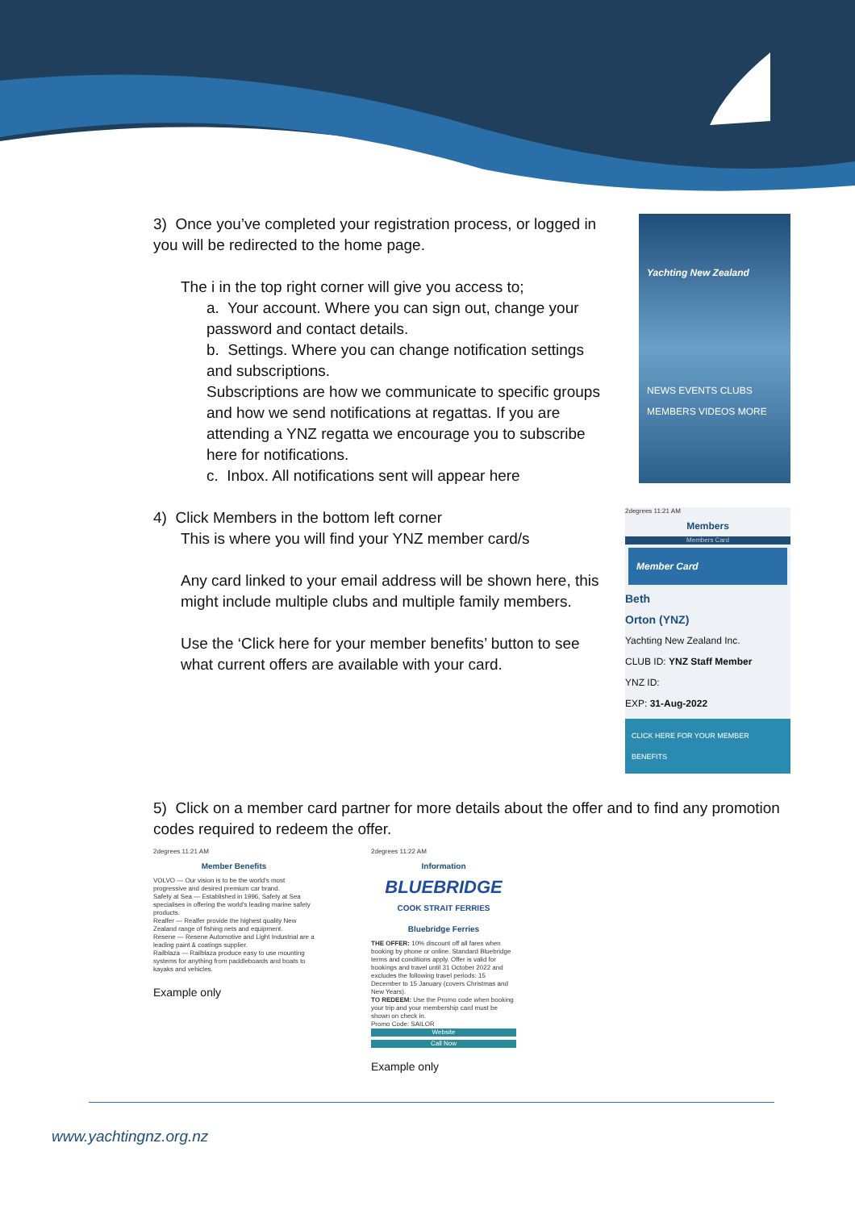3) Once you’ve completed your registration process, or logged in you will be redirected to the home page.
The i in the top right corner will give you access to;
a. Your account. Where you can sign out, change your password and contact details.
b. Settings. Where you can change notification settings and subscriptions.
Subscriptions are how we communicate to specific groups and how we send notifications at regattas. If you are attending a YNZ regatta we encourage you to subscribe here for notifications.
c. Inbox. All notifications sent will appear here
Yachting New Zealand
NEWS EVENTS CLUBS
MEMBERS VIDEOS MORE
4) Click Members in the bottom left corner
This is where you will find your YNZ member card/s
Any card linked to your email address will be shown here, this might include multiple clubs and multiple family members.
Use the ‘Click here for your member benefits’ button to see what current offers are available with your card.
2degrees 11:21 AM
Members
Members Card
Member Card
Beth
Orton (YNZ)
Yachting New Zealand Inc.
CLUB ID: YNZ Staff Member
YNZ ID:
EXP: 31-Aug-2022
CLICK HERE FOR YOUR MEMBER BENEFITS
5) Click on a member card partner for more details about the offer and to find any promotion codes required to redeem the offer.
2degrees 11:21 AM
Member Benefits
VOLVO — Our vision is to be the world's most progressive and desired premium car brand.
Safety at Sea — Established in 1996, Safety at Sea specialises in offering the world's leading marine safety products.
Realfer — Realfer provide the highest quality New Zealand range of fishing nets and equipment.
Resene — Resene Automotive and Light Industrial are a leading paint & coatings supplier.
Railblaza — Railblaza produce easy to use mounting systems for anything from paddleboards and boats to kayaks and vehicles.
Example only
2degrees 11:22 AM
Information
BLUEBRIDGE
COOK STRAIT FERRIES
Bluebridge Ferries
THE OFFER: 10% discount off all fares when booking by phone or online. Standard Bluebridge terms and conditions apply. Offer is valid for bookings and travel until 31 October 2022 and excludes the following travel periods: 15 December to 15 January (covers Christmas and New Years).
TO REDEEM: Use the Promo code when booking your trip and your membership card must be shown on check in.
Promo Code: SAILOR
Website
Call Now
Example only
www.yachtingnz.org.nz